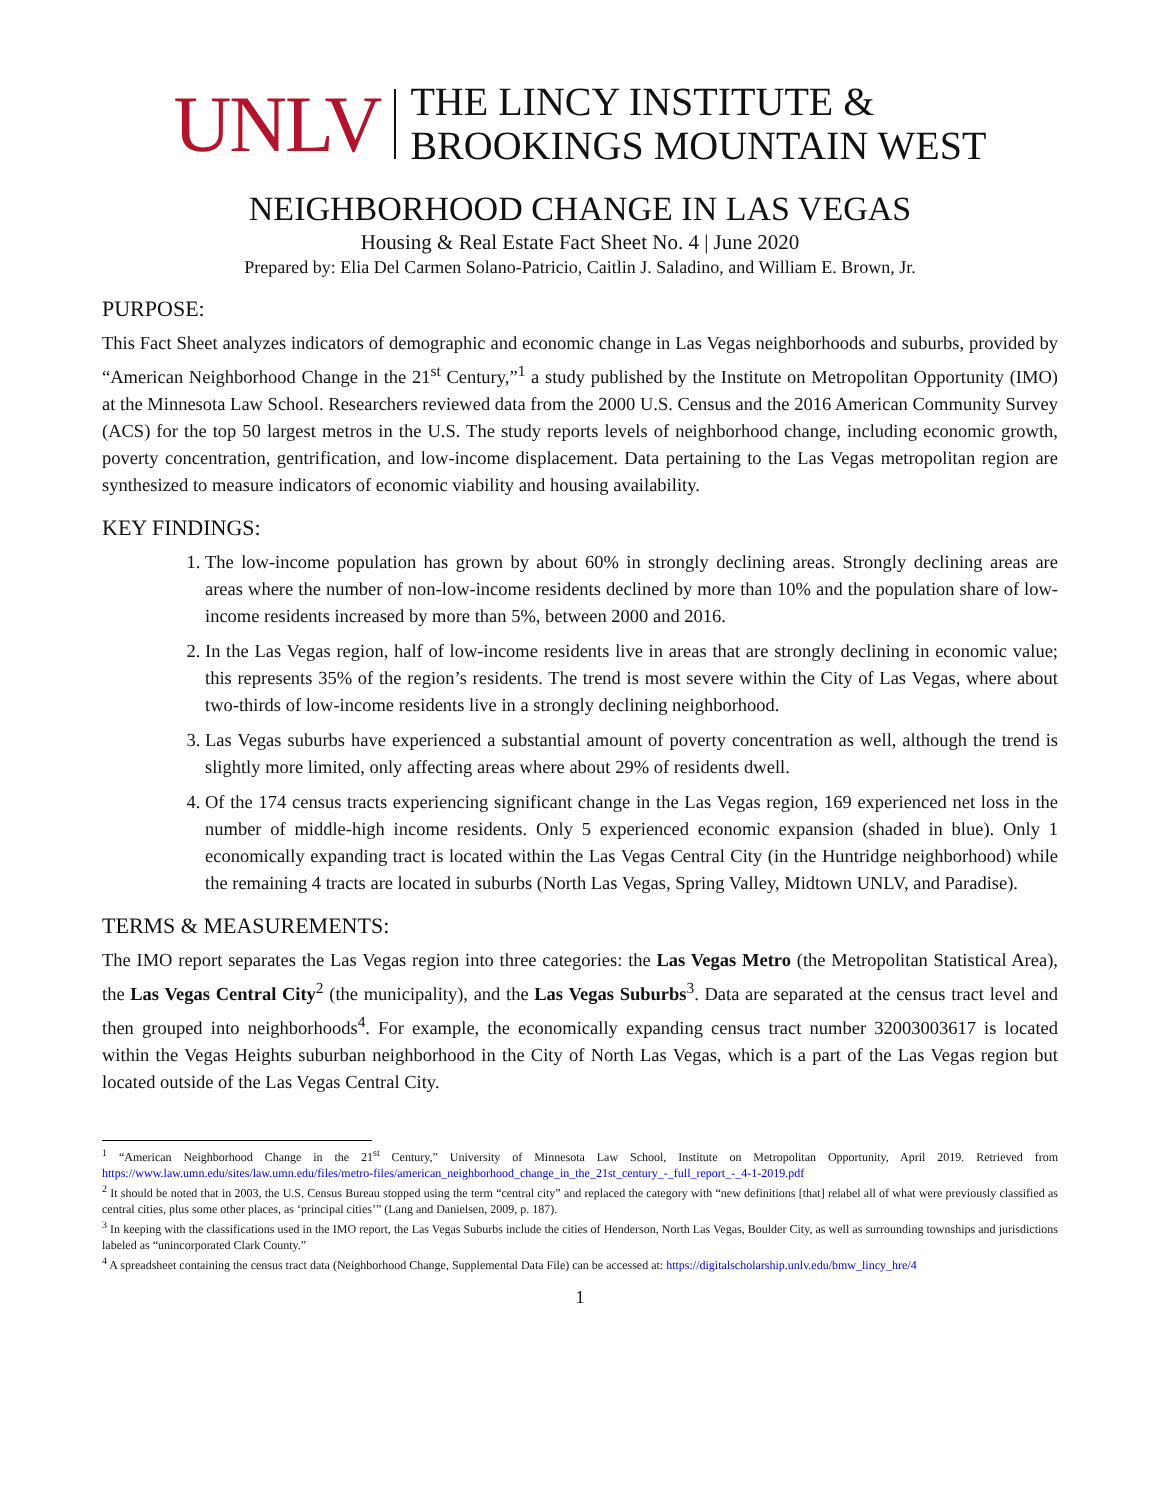UNLV THE LINCY INSTITUTE &
BROOKINGS MOUNTAIN WEST
NEIGHBORHOOD CHANGE IN LAS VEGAS
Housing & Real Estate Fact Sheet No. 4 | June 2020
Prepared by: Elia Del Carmen Solano-Patricio, Caitlin J. Saladino, and William E. Brown, Jr.
PURPOSE:
This Fact Sheet analyzes indicators of demographic and economic change in Las Vegas neighborhoods and suburbs, provided by “American Neighborhood Change in the 21<sup>st</sup> Century,”<sup>1</sup> a study published by the Institute on Metropolitan Opportunity (IMO) at the Minnesota Law School. Researchers reviewed data from the 2000 U.S. Census and the 2016 American Community Survey (ACS) for the top 50 largest metros in the U.S. The study reports levels of neighborhood change, including economic growth, poverty concentration, gentrification, and low-income displacement. Data pertaining to the Las Vegas metropolitan region are synthesized to measure indicators of economic viability and housing availability.
KEY FINDINGS:
1. The low-income population has grown by about 60% in strongly declining areas. Strongly declining areas are areas where the number of non-low-income residents declined by more than 10% and the population share of low-income residents increased by more than 5%, between 2000 and 2016.
2. In the Las Vegas region, half of low-income residents live in areas that are strongly declining in economic value; this represents 35% of the region’s residents. The trend is most severe within the City of Las Vegas, where about two-thirds of low-income residents live in a strongly declining neighborhood.
3. Las Vegas suburbs have experienced a substantial amount of poverty concentration as well, although the trend is slightly more limited, only affecting areas where about 29% of residents dwell.
4. Of the 174 census tracts experiencing significant change in the Las Vegas region, 169 experienced net loss in the number of middle-high income residents. Only 5 experienced economic expansion (shaded in blue). Only 1 economically expanding tract is located within the Las Vegas Central City (in the Huntridge neighborhood) while the remaining 4 tracts are located in suburbs (North Las Vegas, Spring Valley, Midtown UNLV, and Paradise).
TERMS & MEASUREMENTS:
The IMO report separates the Las Vegas region into three categories: the Las Vegas Metro (the Metropolitan Statistical Area), the Las Vegas Central City<sup>2</sup> (the municipality), and the Las Vegas Suburbs<sup>3</sup>. Data are separated at the census tract level and then grouped into neighborhoods<sup>4</sup>. For example, the economically expanding census tract number 32003003617 is located within the Vegas Heights suburban neighborhood in the City of North Las Vegas, which is a part of the Las Vegas region but located outside of the Las Vegas Central City.
<sup>1</sup> “American Neighborhood Change in the 21<sup>st</sup> Century,” University of Minnesota Law School, Institute on Metropolitan Opportunity, April 2019. Retrieved from https://www.law.umn.edu/sites/law.umn.edu/files/metro-files/american_neighborhood_change_in_the_21st_century_-_full_report_-_4-1-2019.pdf
<sup>2</sup> It should be noted that in 2003, the U.S. Census Bureau stopped using the term “central city” and replaced the category with “new definitions [that] relabel all of what were previously classified as central cities, plus some other places, as ‘principal cities’” (Lang and Danielsen, 2009, p. 187).
<sup>3</sup> In keeping with the classifications used in the IMO report, the Las Vegas Suburbs include the cities of Henderson, North Las Vegas, Boulder City, as well as surrounding townships and jurisdictions labeled as “unincorporated Clark County.”
<sup>4</sup> A spreadsheet containing the census tract data (Neighborhood Change, Supplemental Data File) can be accessed at: https://digitalscholarship.unlv.edu/bmw_lincy_hre/4
1